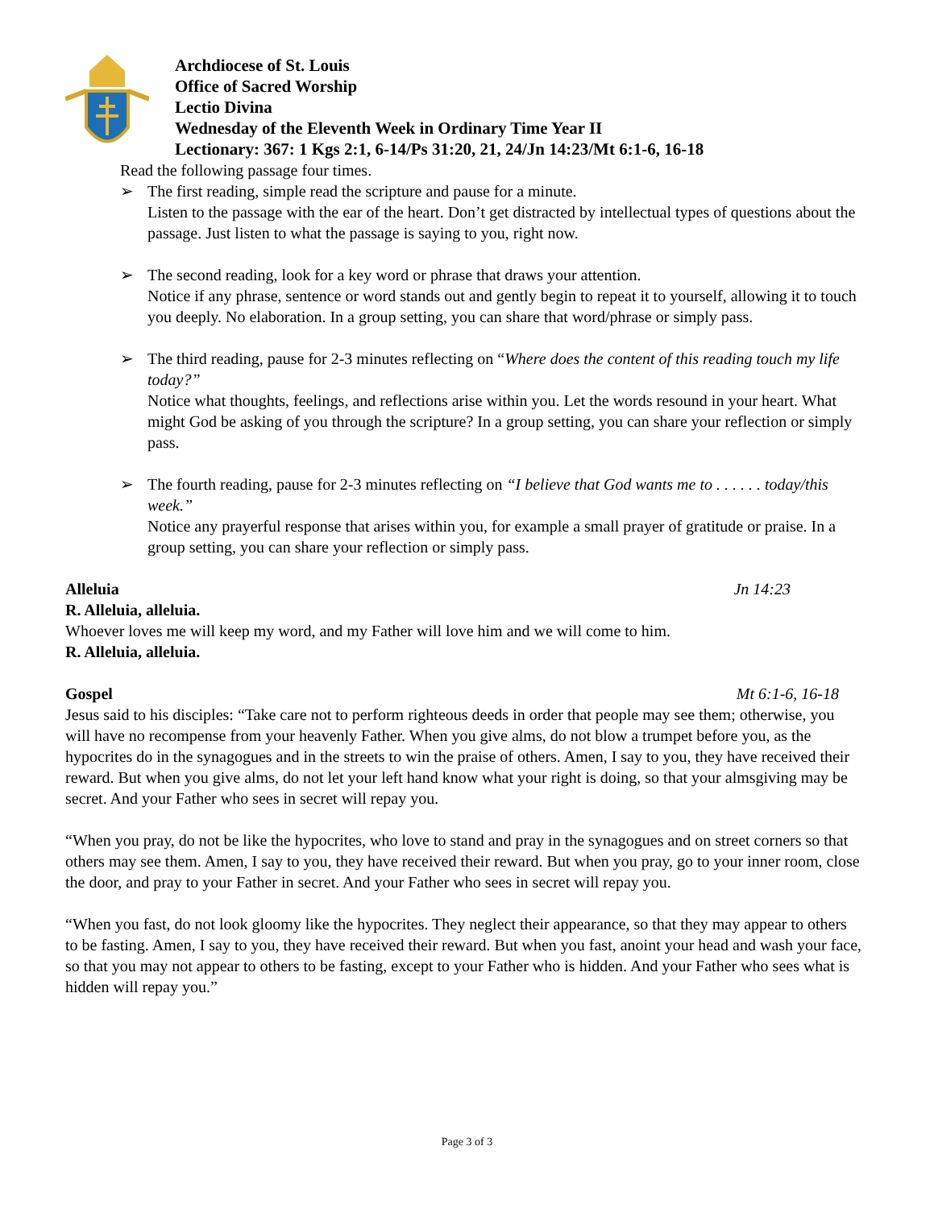Archdiocese of St. Louis
Office of Sacred Worship
Lectio Divina
Wednesday of the Eleventh Week in Ordinary Time Year II
Lectionary: 367: 1 Kgs 2:1, 6-14/Ps 31:20, 21, 24/Jn 14:23/Mt 6:1-6, 16-18
Read the following passage four times.
➢ The first reading, simple read the scripture and pause for a minute.
Listen to the passage with the ear of the heart. Don’t get distracted by intellectual types of questions about the passage. Just listen to what the passage is saying to you, right now.
➢ The second reading, look for a key word or phrase that draws your attention.
Notice if any phrase, sentence or word stands out and gently begin to repeat it to yourself, allowing it to touch you deeply. No elaboration. In a group setting, you can share that word/phrase or simply pass.
➢ The third reading, pause for 2-3 minutes reflecting on “Where does the content of this reading touch my life today?”
Notice what thoughts, feelings, and reflections arise within you. Let the words resound in your heart. What might God be asking of you through the scripture? In a group setting, you can share your reflection or simply pass.
➢ The fourth reading, pause for 2-3 minutes reflecting on “I believe that God wants me to . . . . . . today/this week.”
Notice any prayerful response that arises within you, for example a small prayer of gratitude or praise. In a group setting, you can share your reflection or simply pass.
Alleluia Jn 14:23
R. Alleluia, alleluia.
Whoever loves me will keep my word, and my Father will love him and we will come to him.
R. Alleluia, alleluia.
Gospel Mt 6:1-6, 16-18
Jesus said to his disciples: “Take care not to perform righteous deeds in order that people may see them; otherwise, you will have no recompense from your heavenly Father. When you give alms, do not blow a trumpet before you, as the hypocrites do in the synagogues and in the streets to win the praise of others. Amen, I say to you, they have received their reward. But when you give alms, do not let your left hand know what your right is doing, so that your almsgiving may be secret. And your Father who sees in secret will repay you.
“When you pray, do not be like the hypocrites, who love to stand and pray in the synagogues and on street corners so that others may see them. Amen, I say to you, they have received their reward. But when you pray, go to your inner room, close the door, and pray to your Father in secret. And your Father who sees in secret will repay you.
“When you fast, do not look gloomy like the hypocrites. They neglect their appearance, so that they may appear to others to be fasting. Amen, I say to you, they have received their reward. But when you fast, anoint your head and wash your face, so that you may not appear to others to be fasting, except to your Father who is hidden. And your Father who sees what is hidden will repay you.”
Page 3 of 3